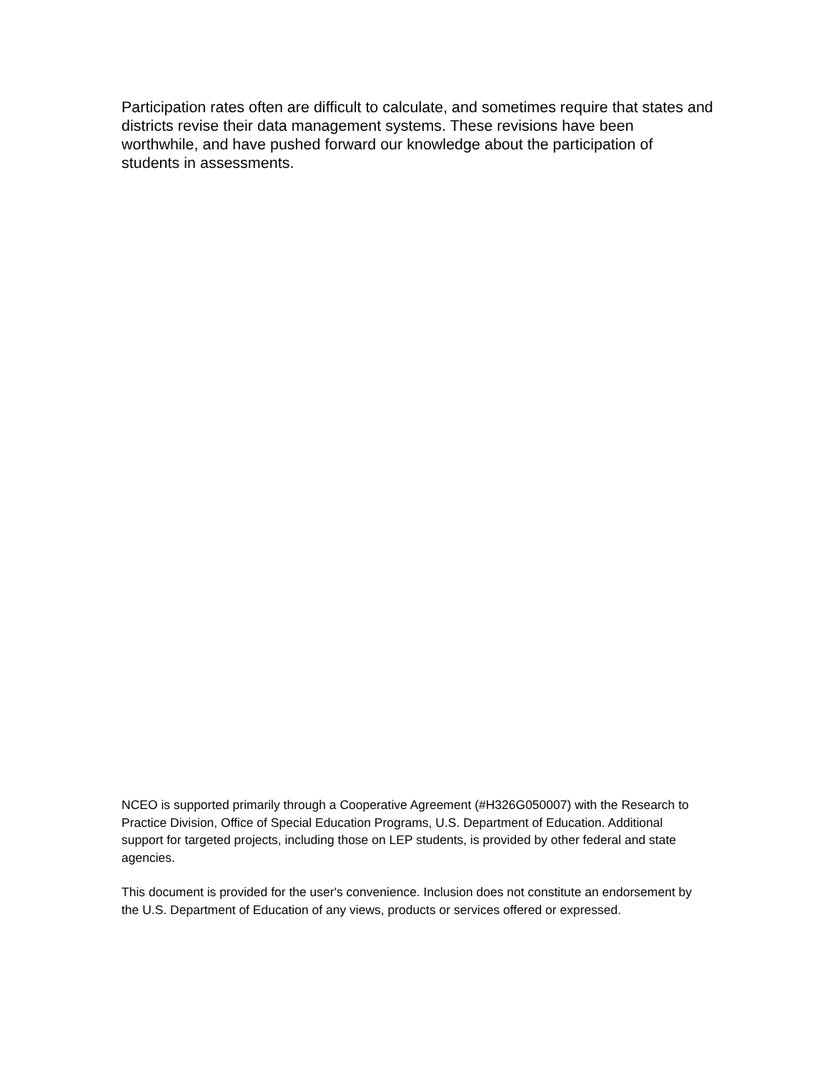Participation rates often are difficult to calculate, and sometimes require that states and districts revise their data management systems. These revisions have been worthwhile, and have pushed forward our knowledge about the participation of students in assessments.
NCEO is supported primarily through a Cooperative Agreement (#H326G050007) with the Research to Practice Division, Office of Special Education Programs, U.S. Department of Education. Additional support for targeted projects, including those on LEP students, is provided by other federal and state agencies.
This document is provided for the user's convenience. Inclusion does not constitute an endorsement by the U.S. Department of Education of any views, products or services offered or expressed.